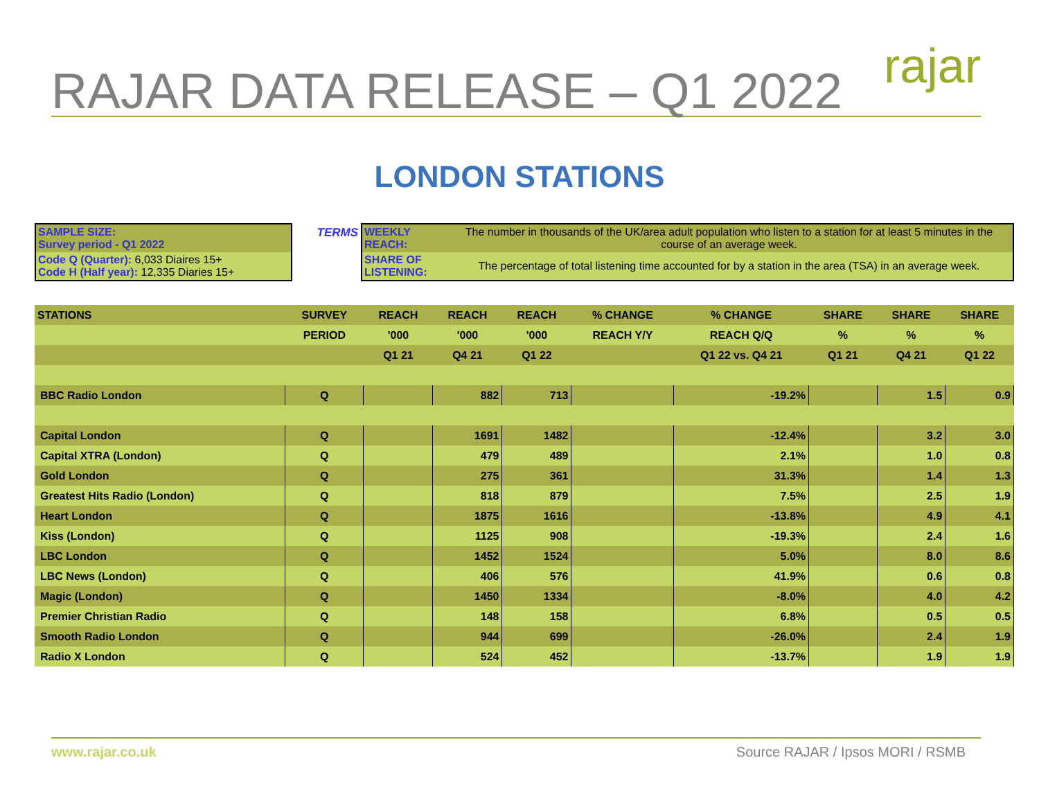RAJAR DATA RELEASE – Q1 2022 rajar
LONDON STATIONS
SAMPLE SIZE:
Survey period - Q1 2022
Code Q (Quarter): 6,033 Diaires 15+
Code H (Half year): 12,335 Diaries 15+
TERMS WEEKLY REACH: The number in thousands of the UK/area adult population who listen to a station for at least 5 minutes in the course of an average week.
SHARE OF LISTENING: The percentage of total listening time accounted for by a station in the area (TSA) in an average week.
| STATIONS | SURVEY | REACH | REACH | REACH | % CHANGE | % CHANGE | SHARE | SHARE | SHARE |
| --- | --- | --- | --- | --- | --- | --- | --- | --- | --- |
| | PERIOD | '000 | '000 | '000 | REACH Y/Y | REACH Q/Q | % | % | % |
| | | Q1 21 | Q4 21 | Q1 22 | | Q1 22 vs. Q4 21 | Q1 21 | Q4 21 | Q1 22 |
| BBC Radio London | Q | | 882 | 713 | | -19.2% | | 1.5 | 0.9 |
| Capital London | Q | | 1691 | 1482 | | -12.4% | | 3.2 | 3.0 |
| Capital XTRA (London) | Q | | 479 | 489 | | 2.1% | | 1.0 | 0.8 |
| Gold London | Q | | 275 | 361 | | 31.3% | | 1.4 | 1.3 |
| Greatest Hits Radio (London) | Q | | 818 | 879 | | 7.5% | | 2.5 | 1.9 |
| Heart London | Q | | 1875 | 1616 | | -13.8% | | 4.9 | 4.1 |
| Kiss (London) | Q | | 1125 | 908 | | -19.3% | | 2.4 | 1.6 |
| LBC London | Q | | 1452 | 1524 | | 5.0% | | 8.0 | 8.6 |
| LBC News (London) | Q | | 406 | 576 | | 41.9% | | 0.6 | 0.8 |
| Magic (London) | Q | | 1450 | 1334 | | -8.0% | | 4.0 | 4.2 |
| Premier Christian Radio | Q | | 148 | 158 | | 6.8% | | 0.5 | 0.5 |
| Smooth Radio London | Q | | 944 | 699 | | -26.0% | | 2.4 | 1.9 |
| Radio X London | Q | | 524 | 452 | | -13.7% | | 1.9 | 1.9 |
www.rajar.co.uk Source RAJAR / Ipsos MORI / RSMB